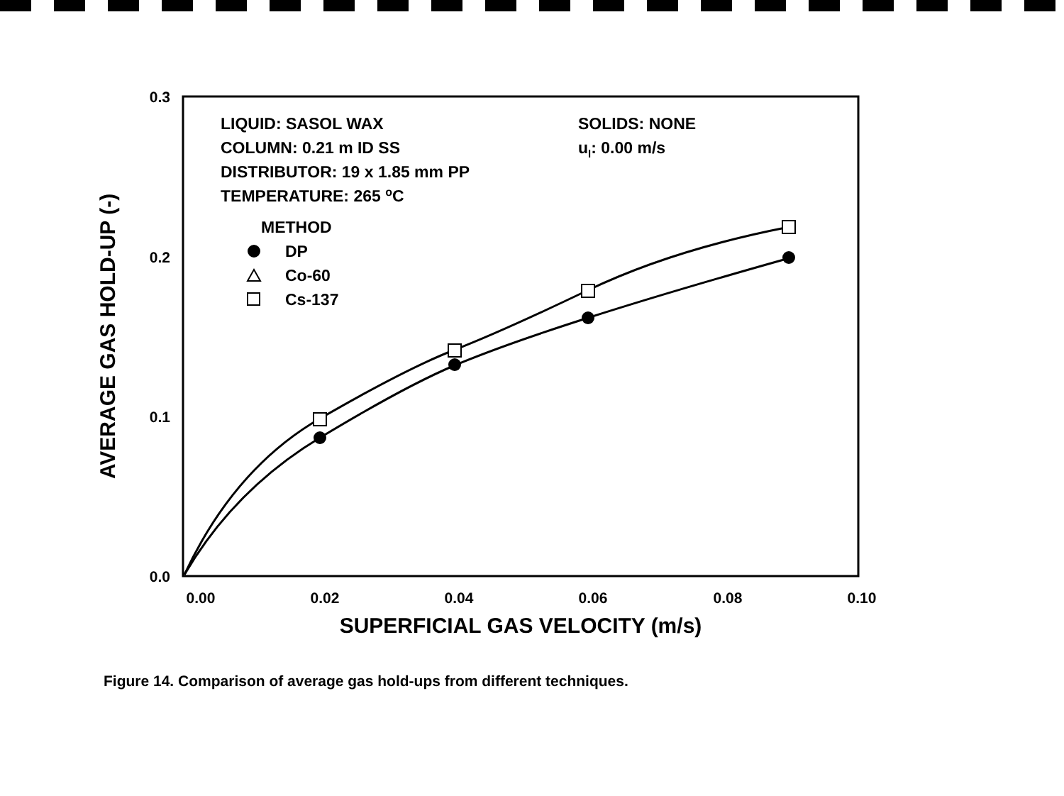0.3
0.2
0.1
0.0
0.00
0.02
0.04
0.06
0.08
0.10
SUPERFICIAL GAS VELOCITY (m/s)
AVERAGE GAS HOLD-UP (-)
LIQUID: SASOL WAX
COLUMN: 0.21 m ID SS
DISTRIBUTOR: 19 x 1.85 mm PP
TEMPERATURE: 265 oC
SOLIDS: NONE
ul: 0.00 m/s
METHOD
DP
Co-60
Cs-137
Figure 14. Comparison of average gas hold-ups from different techniques.